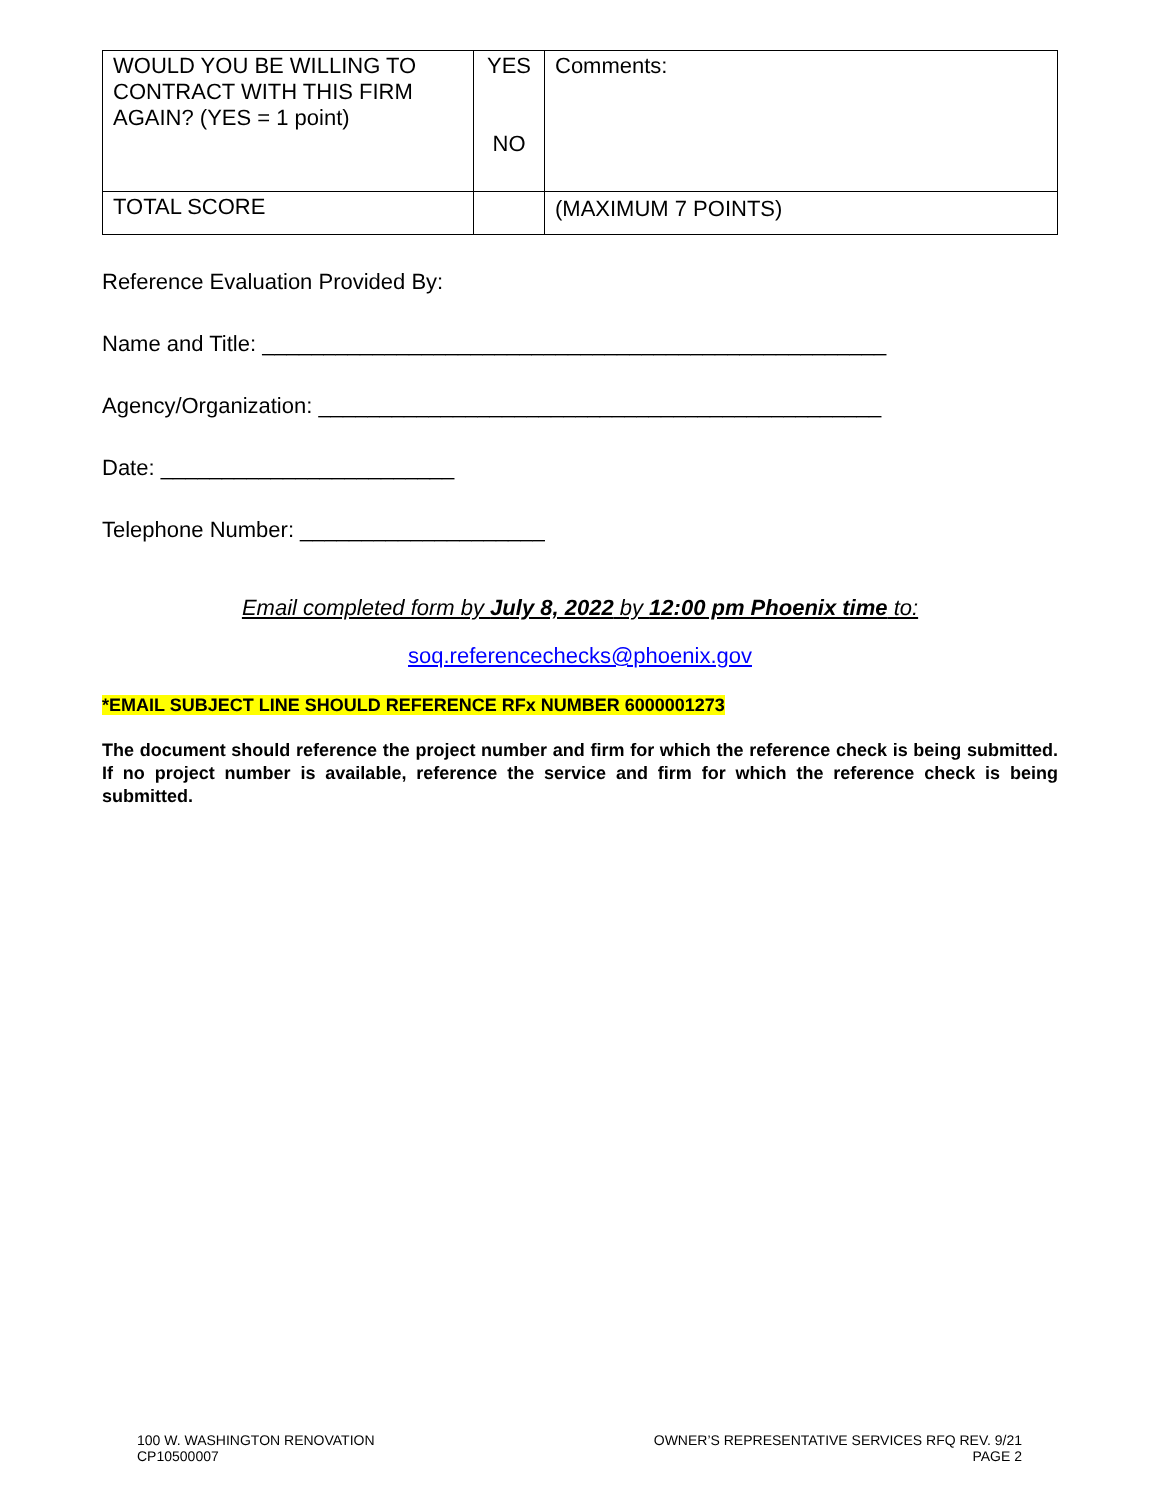| WOULD YOU BE WILLING TO CONTRACT WITH THIS FIRM AGAIN? (YES = 1 point) | YES NO | Comments: |
| TOTAL SCORE | | (MAXIMUM 7 POINTS) |
Reference Evaluation Provided By:
Name and Title: ___________________________________________________
Agency/Organization: ______________________________________________
Date: ________________________
Telephone Number: ____________________
Email completed form by July 8, 2022 by 12:00 pm Phoenix time to:
soq.referencechecks@phoenix.gov
*EMAIL SUBJECT LINE SHOULD REFERENCE RFx NUMBER 6000001273
The document should reference the project number and firm for which the reference check is being submitted. If no project number is available, reference the service and firm for which the reference check is being submitted.
100 W. WASHINGTON RENOVATION
CP10500007
OWNER’S REPRESENTATIVE SERVICES RFQ REV. 9/21
PAGE 2